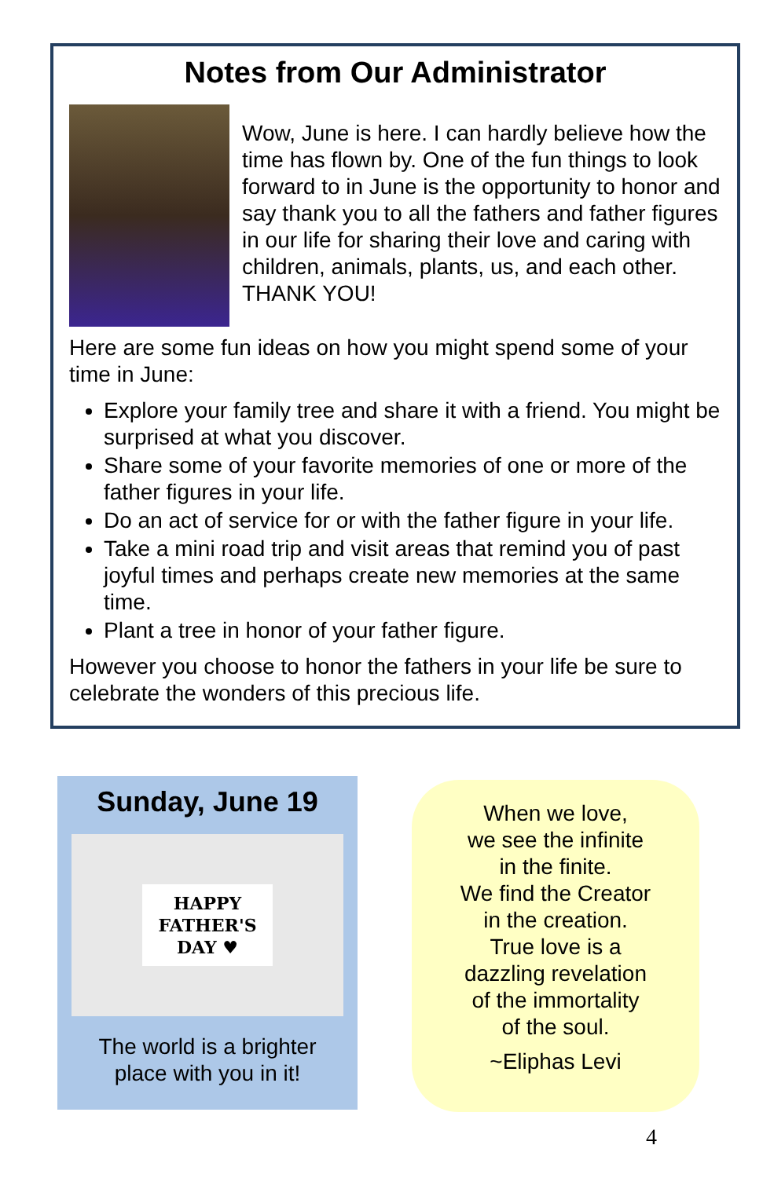Notes from Our Administrator
Wow, June is here. I can hardly believe how the time has flown by. One of the fun things to look forward to in June is the opportunity to honor and say thank you to all the fathers and father figures in our life for sharing their love and caring with children, animals, plants, us, and each other. THANK YOU!
Here are some fun ideas on how you might spend some of your time in June:
Explore your family tree and share it with a friend. You might be surprised at what you discover.
Share some of your favorite memories of one or more of the father figures in your life.
Do an act of service for or with the father figure in your life.
Take a mini road trip and visit areas that remind you of past joyful times and perhaps create new memories at the same time.
Plant a tree in honor of your father figure.
However you choose to honor the fathers in your life be sure to celebrate the wonders of this precious life.
Sunday, June 19
HAPPY
FATHER'S
DAY ♥
The world is a brighter
place with you in it!
When we love,
we see the infinite
in the finite.
We find the Creator
in the creation.
True love is a
dazzling revelation
of the immortality
of the soul.
~Eliphas Levi
4